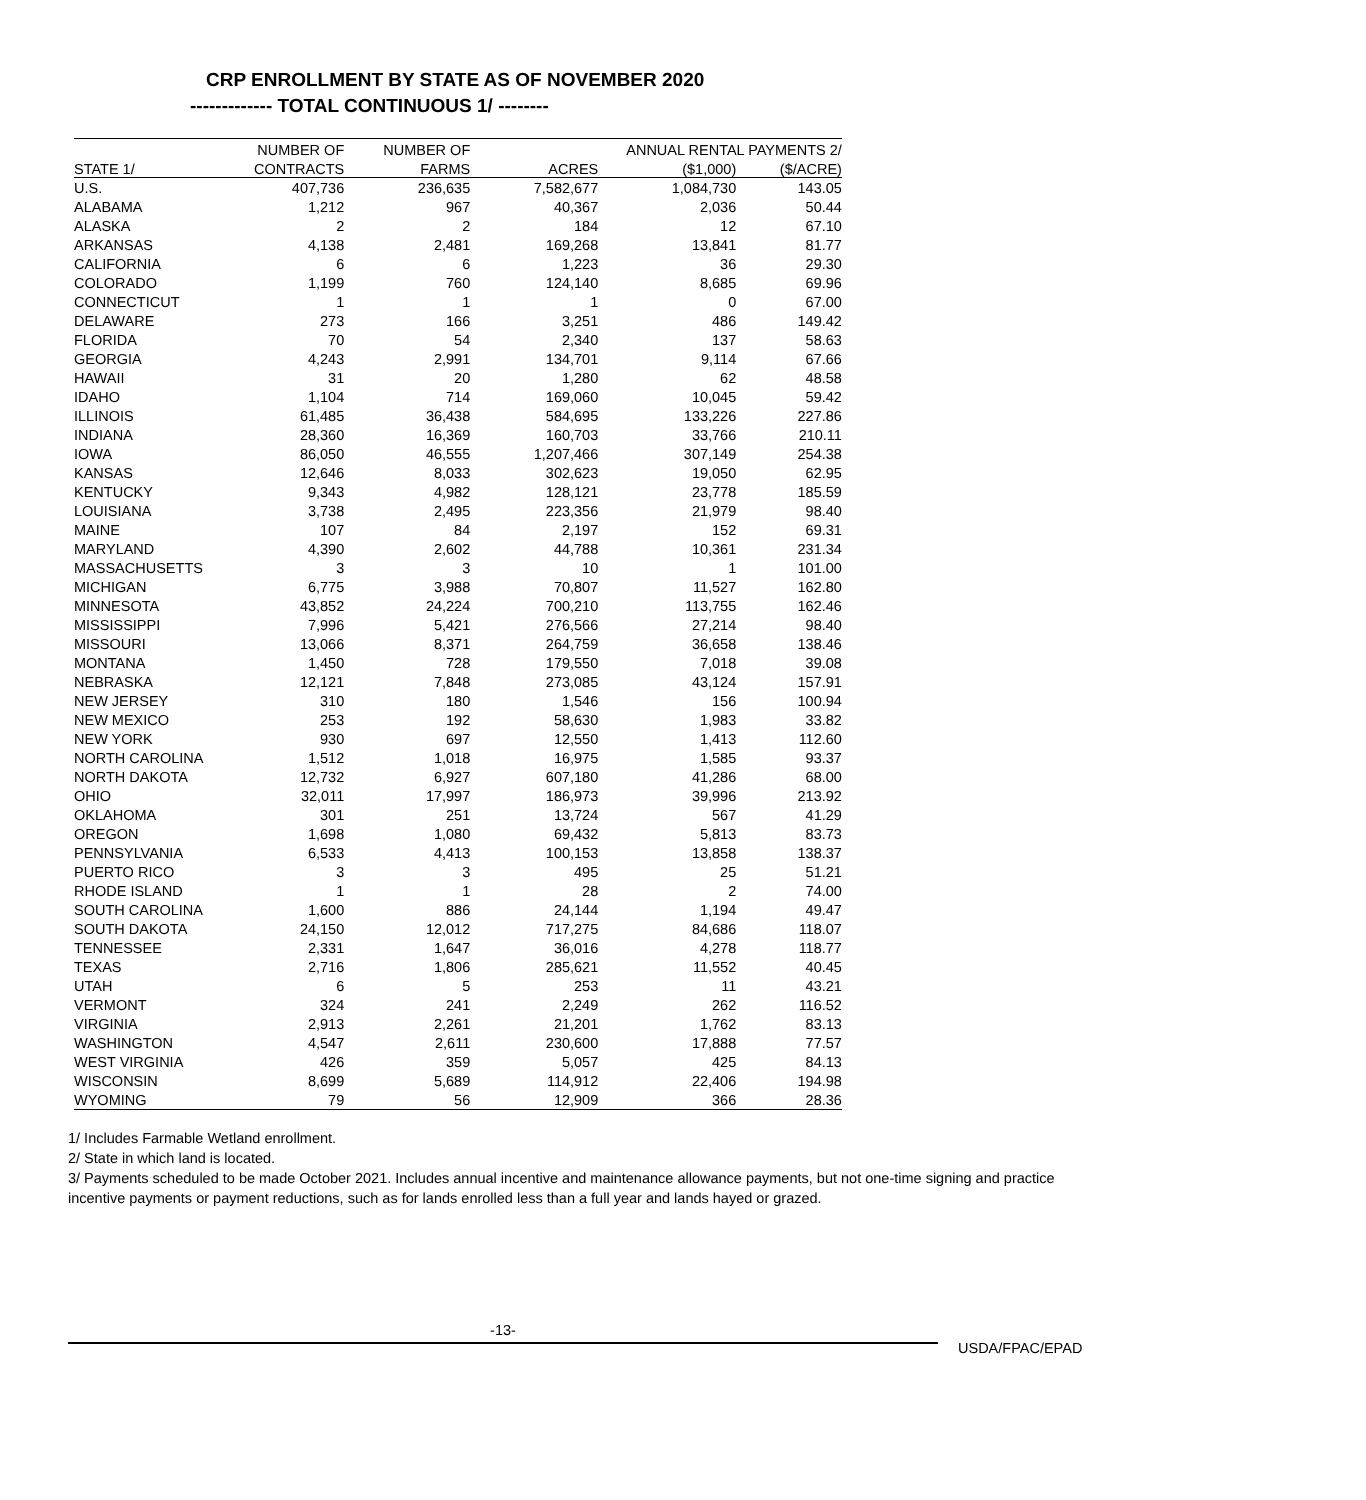CRP ENROLLMENT BY STATE AS OF NOVEMBER 2020
------------- TOTAL CONTINUOUS 1/ --------
| | NUMBER OF | NUMBER OF | | ANNUAL RENTAL PAYMENTS 2/ | |
| --- | --- | --- | --- | --- | --- |
| STATE 1/ | CONTRACTS | FARMS | ACRES | ($1,000) | ($/ACRE) |
| U.S. | 407,736 | 236,635 | 7,582,677 | 1,084,730 | 143.05 |
| ALABAMA | 1,212 | 967 | 40,367 | 2,036 | 50.44 |
| ALASKA | 2 | 2 | 184 | 12 | 67.10 |
| ARKANSAS | 4,138 | 2,481 | 169,268 | 13,841 | 81.77 |
| CALIFORNIA | 6 | 6 | 1,223 | 36 | 29.30 |
| COLORADO | 1,199 | 760 | 124,140 | 8,685 | 69.96 |
| CONNECTICUT | 1 | 1 | 1 | 0 | 67.00 |
| DELAWARE | 273 | 166 | 3,251 | 486 | 149.42 |
| FLORIDA | 70 | 54 | 2,340 | 137 | 58.63 |
| GEORGIA | 4,243 | 2,991 | 134,701 | 9,114 | 67.66 |
| HAWAII | 31 | 20 | 1,280 | 62 | 48.58 |
| IDAHO | 1,104 | 714 | 169,060 | 10,045 | 59.42 |
| ILLINOIS | 61,485 | 36,438 | 584,695 | 133,226 | 227.86 |
| INDIANA | 28,360 | 16,369 | 160,703 | 33,766 | 210.11 |
| IOWA | 86,050 | 46,555 | 1,207,466 | 307,149 | 254.38 |
| KANSAS | 12,646 | 8,033 | 302,623 | 19,050 | 62.95 |
| KENTUCKY | 9,343 | 4,982 | 128,121 | 23,778 | 185.59 |
| LOUISIANA | 3,738 | 2,495 | 223,356 | 21,979 | 98.40 |
| MAINE | 107 | 84 | 2,197 | 152 | 69.31 |
| MARYLAND | 4,390 | 2,602 | 44,788 | 10,361 | 231.34 |
| MASSACHUSETTS | 3 | 3 | 10 | 1 | 101.00 |
| MICHIGAN | 6,775 | 3,988 | 70,807 | 11,527 | 162.80 |
| MINNESOTA | 43,852 | 24,224 | 700,210 | 113,755 | 162.46 |
| MISSISSIPPI | 7,996 | 5,421 | 276,566 | 27,214 | 98.40 |
| MISSOURI | 13,066 | 8,371 | 264,759 | 36,658 | 138.46 |
| MONTANA | 1,450 | 728 | 179,550 | 7,018 | 39.08 |
| NEBRASKA | 12,121 | 7,848 | 273,085 | 43,124 | 157.91 |
| NEW JERSEY | 310 | 180 | 1,546 | 156 | 100.94 |
| NEW MEXICO | 253 | 192 | 58,630 | 1,983 | 33.82 |
| NEW YORK | 930 | 697 | 12,550 | 1,413 | 112.60 |
| NORTH CAROLINA | 1,512 | 1,018 | 16,975 | 1,585 | 93.37 |
| NORTH DAKOTA | 12,732 | 6,927 | 607,180 | 41,286 | 68.00 |
| OHIO | 32,011 | 17,997 | 186,973 | 39,996 | 213.92 |
| OKLAHOMA | 301 | 251 | 13,724 | 567 | 41.29 |
| OREGON | 1,698 | 1,080 | 69,432 | 5,813 | 83.73 |
| PENNSYLVANIA | 6,533 | 4,413 | 100,153 | 13,858 | 138.37 |
| PUERTO RICO | 3 | 3 | 495 | 25 | 51.21 |
| RHODE ISLAND | 1 | 1 | 28 | 2 | 74.00 |
| SOUTH CAROLINA | 1,600 | 886 | 24,144 | 1,194 | 49.47 |
| SOUTH DAKOTA | 24,150 | 12,012 | 717,275 | 84,686 | 118.07 |
| TENNESSEE | 2,331 | 1,647 | 36,016 | 4,278 | 118.77 |
| TEXAS | 2,716 | 1,806 | 285,621 | 11,552 | 40.45 |
| UTAH | 6 | 5 | 253 | 11 | 43.21 |
| VERMONT | 324 | 241 | 2,249 | 262 | 116.52 |
| VIRGINIA | 2,913 | 2,261 | 21,201 | 1,762 | 83.13 |
| WASHINGTON | 4,547 | 2,611 | 230,600 | 17,888 | 77.57 |
| WEST VIRGINIA | 426 | 359 | 5,057 | 425 | 84.13 |
| WISCONSIN | 8,699 | 5,689 | 114,912 | 22,406 | 194.98 |
| WYOMING | 79 | 56 | 12,909 | 366 | 28.36 |
1/ Includes Farmable Wetland enrollment.
2/ State in which land is located.
3/ Payments scheduled to be made October 2021. Includes annual incentive and maintenance allowance payments, but not one-time signing and practice incentive payments or payment reductions, such as for lands enrolled less than a full year and lands hayed or grazed.
-13-
USDA/FPAC/EPAD